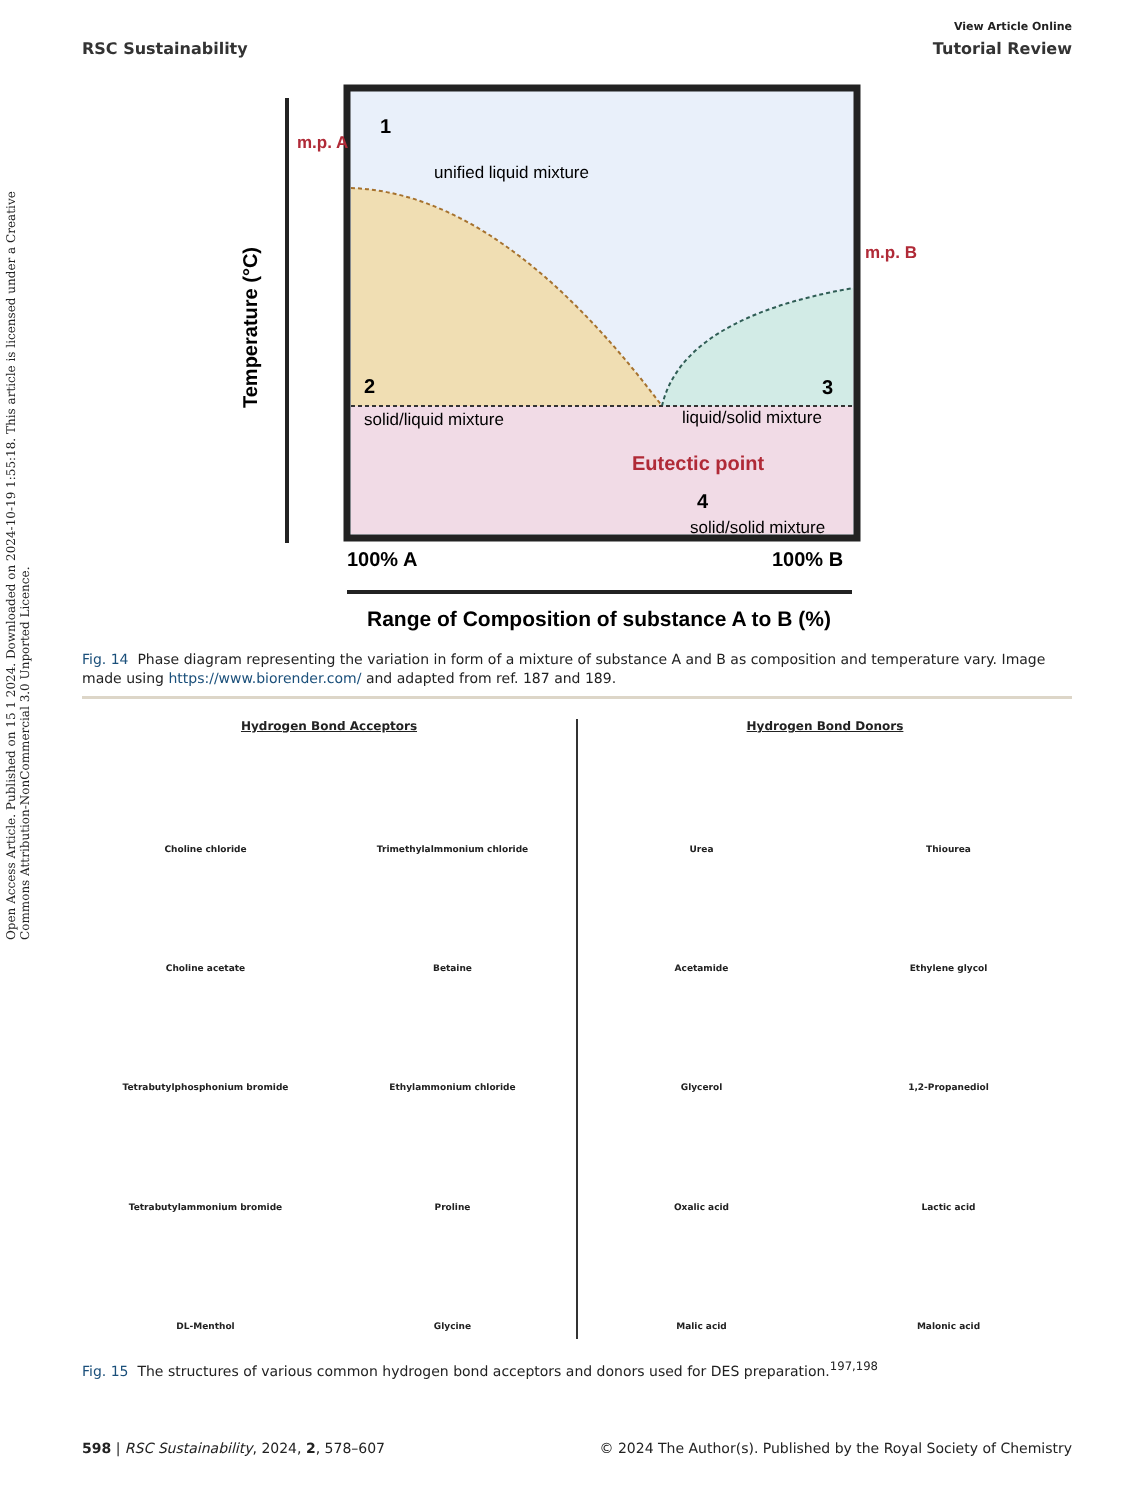Open Access Article. Published on 15 1 2024. Downloaded on 2024-10-19 1:55:18. This article is licensed under a Creative Commons Attribution-NonCommercial 3.0 Unported Licence.
View Article Online
RSC Sustainability Tutorial Review
1
unified liquid mixture
2
solid/liquid mixture
3
liquid/solid mixture
Eutectic point
4
solid/solid mixture
m.p. A
m.p. B
100% A
100% B
Range of Composition of substance A to B (%)
Temperature (°C)
Fig. 14 Phase diagram representing the variation in form of a mixture of substance A and B as composition and temperature vary. Image made using https://www.biorender.com/ and adapted from ref. 187 and 189.
Hydrogen Bond Acceptors
Choline chloride
Trimethylalmmonium chloride
Choline acetate
Betaine
Tetrabutylphosphonium bromide
Ethylammonium chloride
Tetrabutylammonium bromide
Proline
DL-Menthol
Glycine
Hydrogen Bond Donors
Urea
Thiourea
Acetamide
Ethylene glycol
Glycerol
1,2-Propanediol
Oxalic acid
Lactic acid
Malic acid
Malonic acid
Fig. 15 The structures of various common hydrogen bond acceptors and donors used for DES preparation.<sup>197,198</sup>
598 | RSC Sustainability, 2024, 2, 578–607 © 2024 The Author(s). Published by the Royal Society of Chemistry